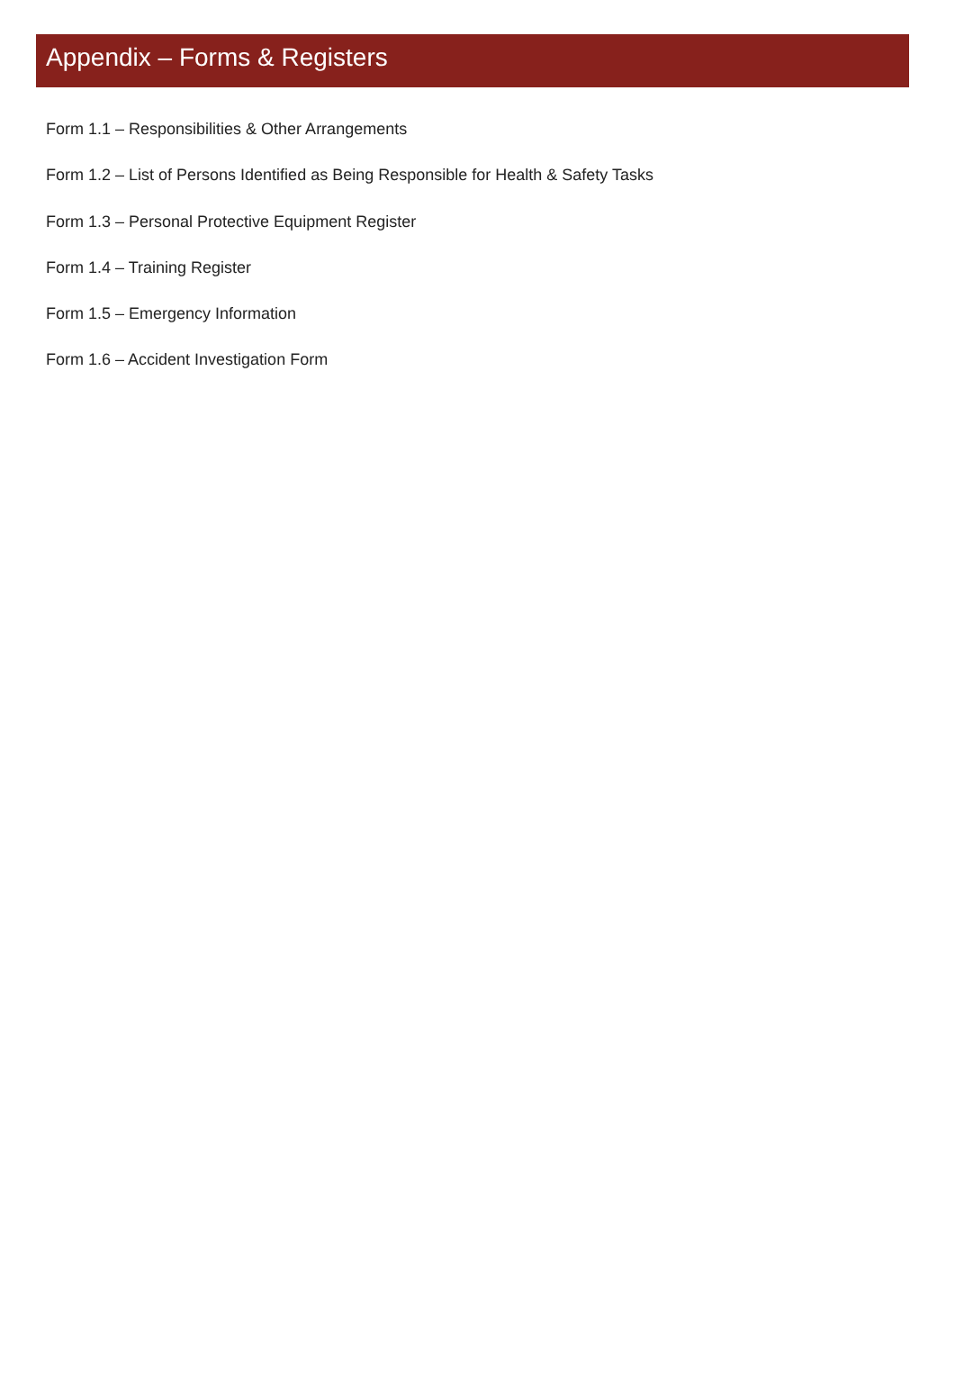Appendix – Forms & Registers
Form 1.1 – Responsibilities & Other Arrangements
Form 1.2 – List of Persons Identified as Being Responsible for Health & Safety Tasks
Form 1.3 – Personal Protective Equipment Register
Form 1.4 – Training Register
Form 1.5 – Emergency Information
Form 1.6 – Accident Investigation Form